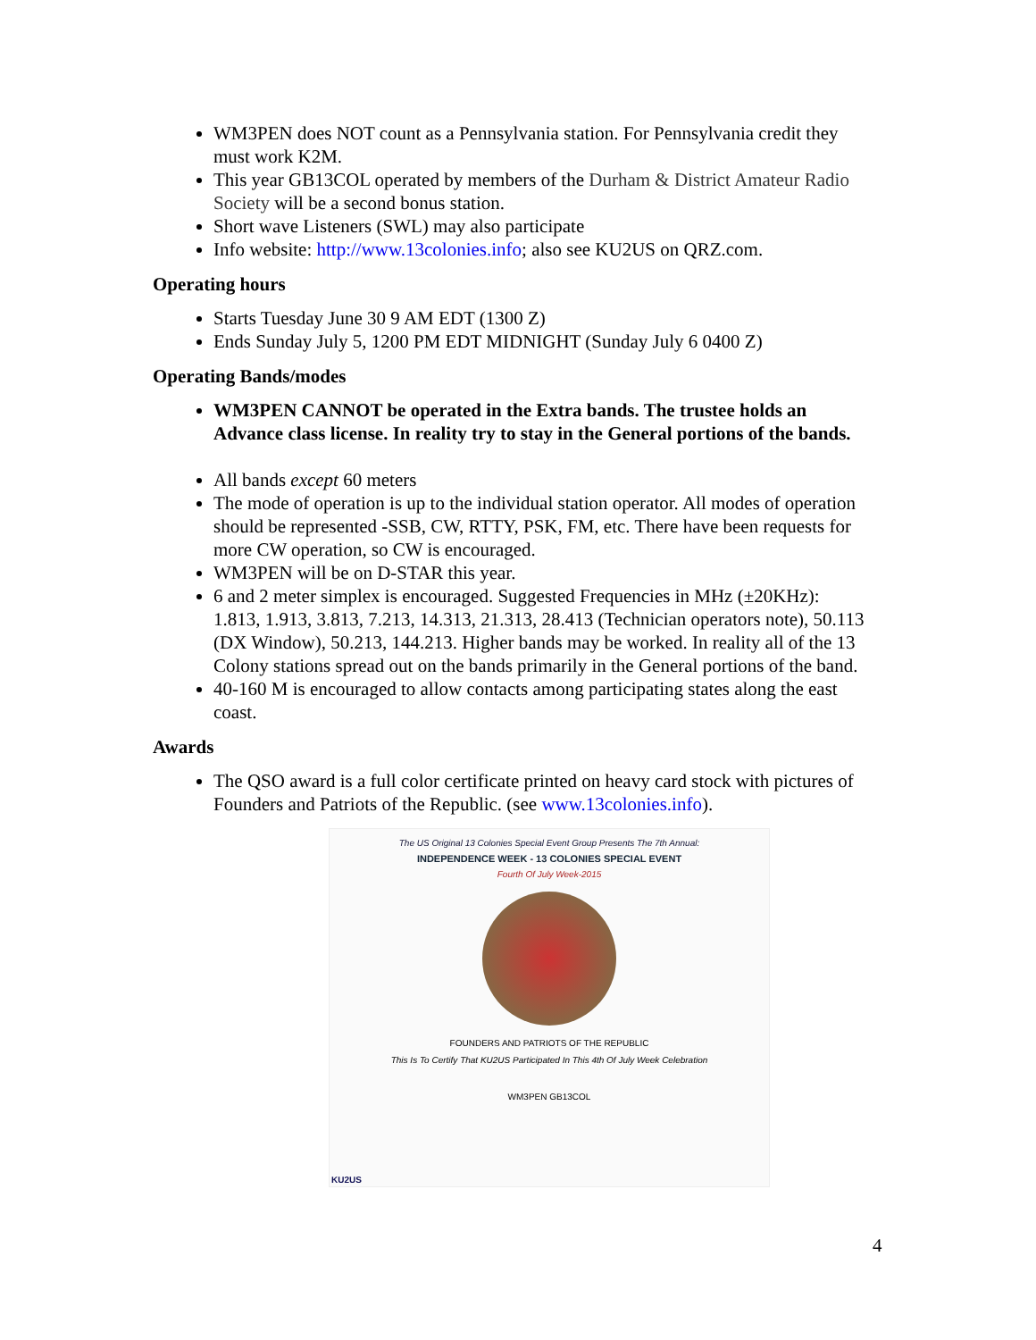WM3PEN does NOT count as a Pennsylvania station. For Pennsylvania credit they must work K2M.
This year GB13COL operated by members of the Durham & District Amateur Radio Society will be a second bonus station.
Short wave Listeners (SWL) may also participate
Info website: http://www.13colonies.info; also see KU2US on QRZ.com.
Operating hours
Starts Tuesday June 30 9 AM EDT (1300 Z)
Ends Sunday July 5, 1200 PM EDT MIDNIGHT (Sunday July 6 0400 Z)
Operating Bands/modes
WM3PEN CANNOT be operated in the Extra bands. The trustee holds an Advance class license. In reality try to stay in the General portions of the bands.
All bands except 60 meters
The mode of operation is up to the individual station operator. All modes of operation should be represented -SSB, CW, RTTY, PSK, FM, etc. There have been requests for more CW operation, so CW is encouraged.
WM3PEN will be on D-STAR this year.
6 and 2 meter simplex is encouraged. Suggested Frequencies in MHz (±20KHz): 1.813, 1.913, 3.813, 7.213, 14.313, 21.313, 28.413 (Technician operators note), 50.113 (DX Window), 50.213, 144.213. Higher bands may be worked. In reality all of the 13 Colony stations spread out on the bands primarily in the General portions of the band.
40-160 M is encouraged to allow contacts among participating states along the east coast.
Awards
The QSO award is a full color certificate printed on heavy card stock with pictures of Founders and Patriots of the Republic. (see www.13colonies.info).
The US Original 13 Colonies Special Event Group Presents The 7th Annual:
INDEPENDENCE WEEK - 13 COLONIES SPECIAL EVENT
Fourth Of July Week-2015
FOUNDERS AND PATRIOTS OF THE REPUBLIC
This Is To Certify That KU2US Participated In This 4th Of July Week Celebration
WM3PEN GB13COL
KU2US
4